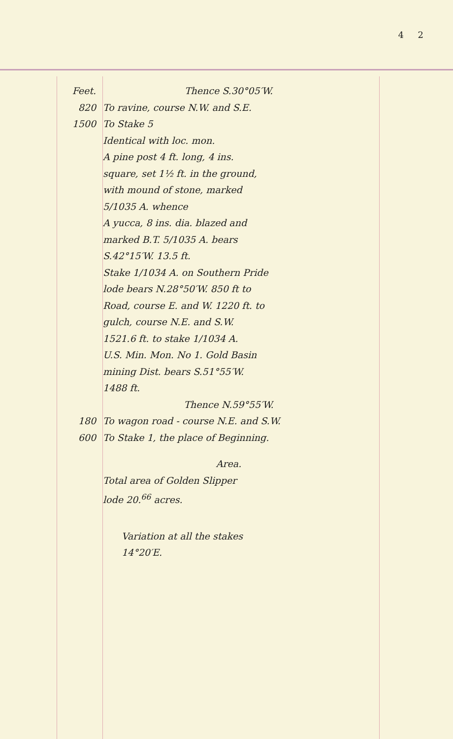4 2
Feet. Thence S.30°05′W.
820 To ravine, course N.W. and S.E.
1500 To Stake 5
Identical with loc. mon.
A pine post 4 ft. long, 4 ins.
square, set 1½ ft. in the ground,
with mound of stone, marked
5/1035 A. whence
A yucca, 8 ins. dia. blazed and
marked B.T. 5/1035 A. bears
S.42°15′W. 13.5 ft.
Stake 1/1034 A. on Southern Pride
lode bears N.28°50′W. 850 ft to
Road, course E. and W. 1220 ft. to
gulch, course N.E. and S.W.
1521.6 ft. to stake 1/1034 A.
U.S. Min. Mon. No 1. Gold Basin
mining Dist. bears S.51°55′W.
1488 ft.
Thence N.59°55′W.
180 To wagon road - course N.E. and S.W.
600 To Stake 1, the place of Beginning.
Area.
Total area of Golden Slipper
lode 20.<sup>66</sup> acres.
Variation at all the stakes
14°20′E.